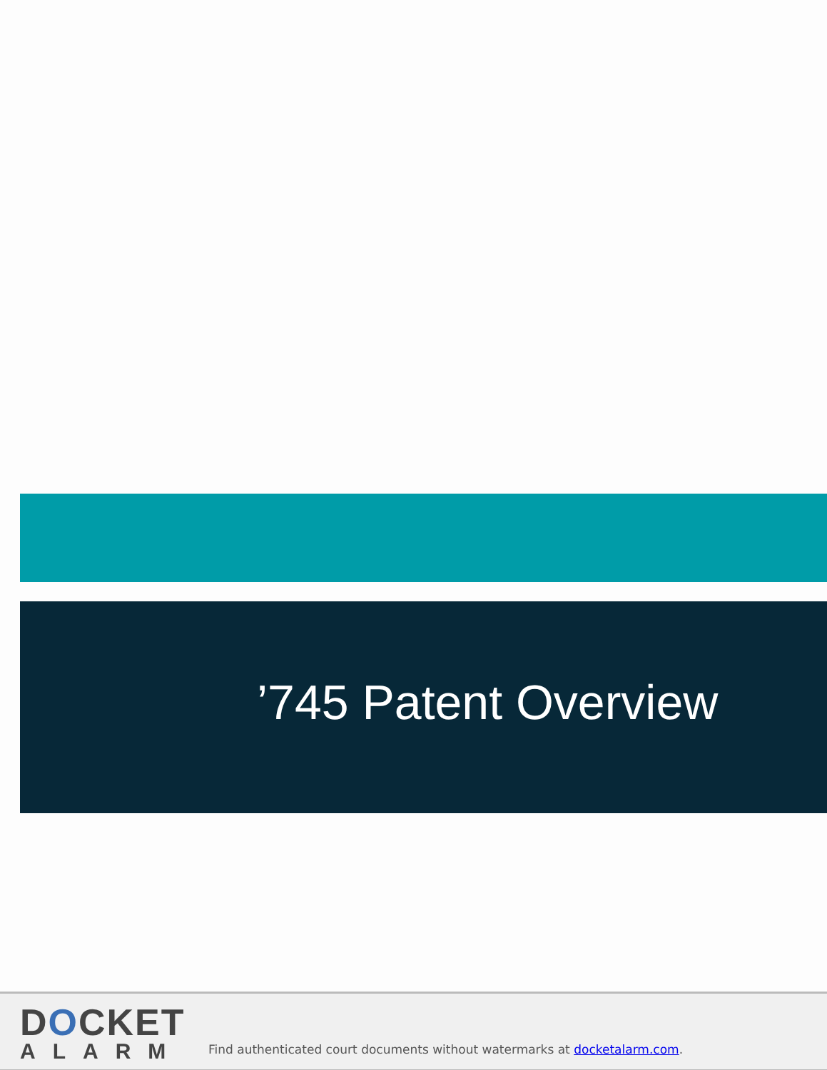’745 Patent Overview
DOCKET
ALARM
Find authenticated court documents without watermarks at docketalarm.com.